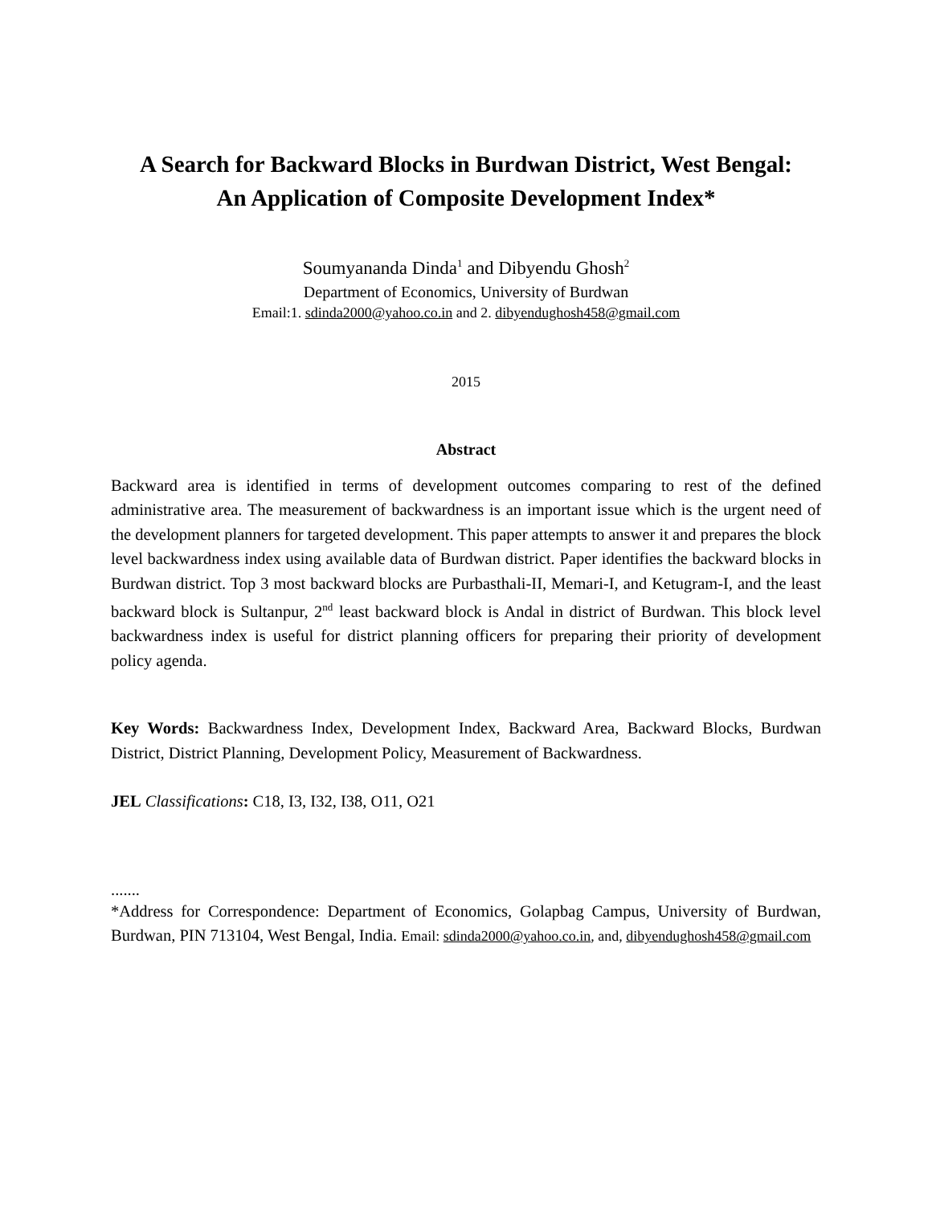A Search for Backward Blocks in Burdwan District, West Bengal:
An Application of Composite Development Index*
Soumyananda Dinda<sup>1</sup> and Dibyendu Ghosh<sup>2</sup>
Department of Economics, University of Burdwan
Email:1. sdinda2000@yahoo.co.in and 2. dibyendughosh458@gmail.com
2015
Abstract
Backward area is identified in terms of development outcomes comparing to rest of the defined administrative area. The measurement of backwardness is an important issue which is the urgent need of the development planners for targeted development. This paper attempts to answer it and prepares the block level backwardness index using available data of Burdwan district. Paper identifies the backward blocks in Burdwan district. Top 3 most backward blocks are Purbasthali-II, Memari-I, and Ketugram-I, and the least backward block is Sultanpur, 2<sup>nd</sup> least backward block is Andal in district of Burdwan. This block level backwardness index is useful for district planning officers for preparing their priority of development policy agenda.
Key Words: Backwardness Index, Development Index, Backward Area, Backward Blocks, Burdwan District, District Planning, Development Policy, Measurement of Backwardness.
JEL Classifications: C18, I3, I32, I38, O11, O21
.......
*Address for Correspondence: Department of Economics, Golapbag Campus, University of Burdwan, Burdwan, PIN 713104, West Bengal, India. Email: sdinda2000@yahoo.co.in, and, dibyendughosh458@gmail.com